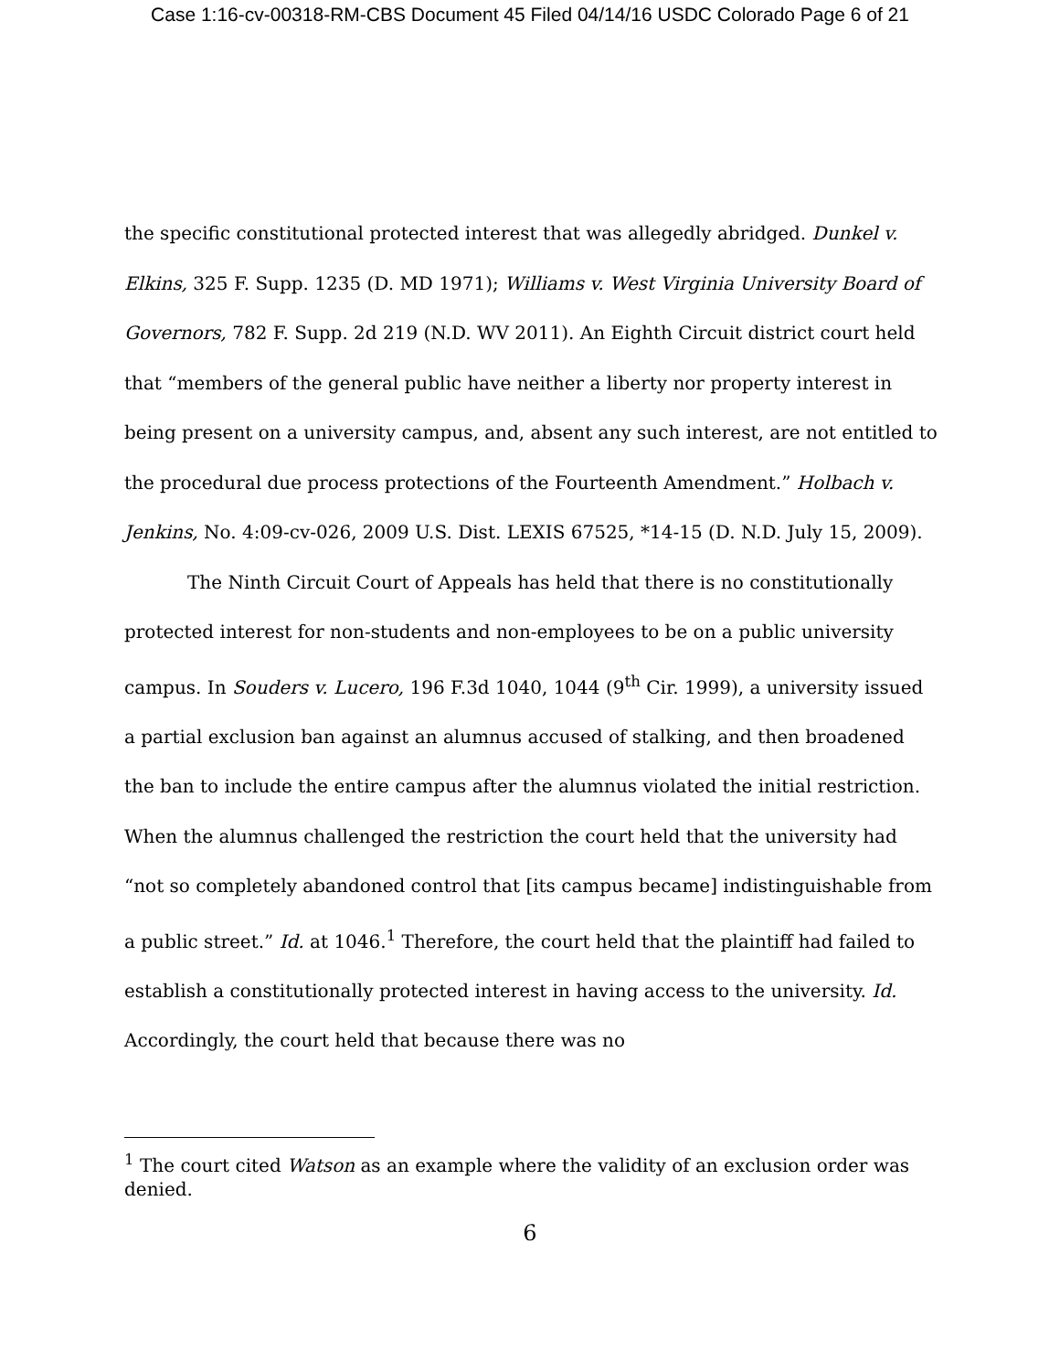Case 1:16-cv-00318-RM-CBS Document 45 Filed 04/14/16 USDC Colorado Page 6 of 21
the specific constitutional protected interest that was allegedly abridged. Dunkel v. Elkins, 325 F. Supp. 1235 (D. MD 1971); Williams v. West Virginia University Board of Governors, 782 F. Supp. 2d 219 (N.D. WV 2011). An Eighth Circuit district court held that “members of the general public have neither a liberty nor property interest in being present on a university campus, and, absent any such interest, are not entitled to the procedural due process protections of the Fourteenth Amendment.” Holbach v. Jenkins, No. 4:09-cv-026, 2009 U.S. Dist. LEXIS 67525, *14-15 (D. N.D. July 15, 2009).
The Ninth Circuit Court of Appeals has held that there is no constitutionally protected interest for non-students and non-employees to be on a public university campus. In Souders v. Lucero, 196 F.3d 1040, 1044 (9<sup>th</sup> Cir. 1999), a university issued a partial exclusion ban against an alumnus accused of stalking, and then broadened the ban to include the entire campus after the alumnus violated the initial restriction. When the alumnus challenged the restriction the court held that the university had “not so completely abandoned control that [its campus became] indistinguishable from a public street.” Id. at 1046.<sup>1</sup> Therefore, the court held that the plaintiff had failed to establish a constitutionally protected interest in having access to the university. Id. Accordingly, the court held that because there was no
<sup>1</sup> The court cited Watson as an example where the validity of an exclusion order was denied.
6